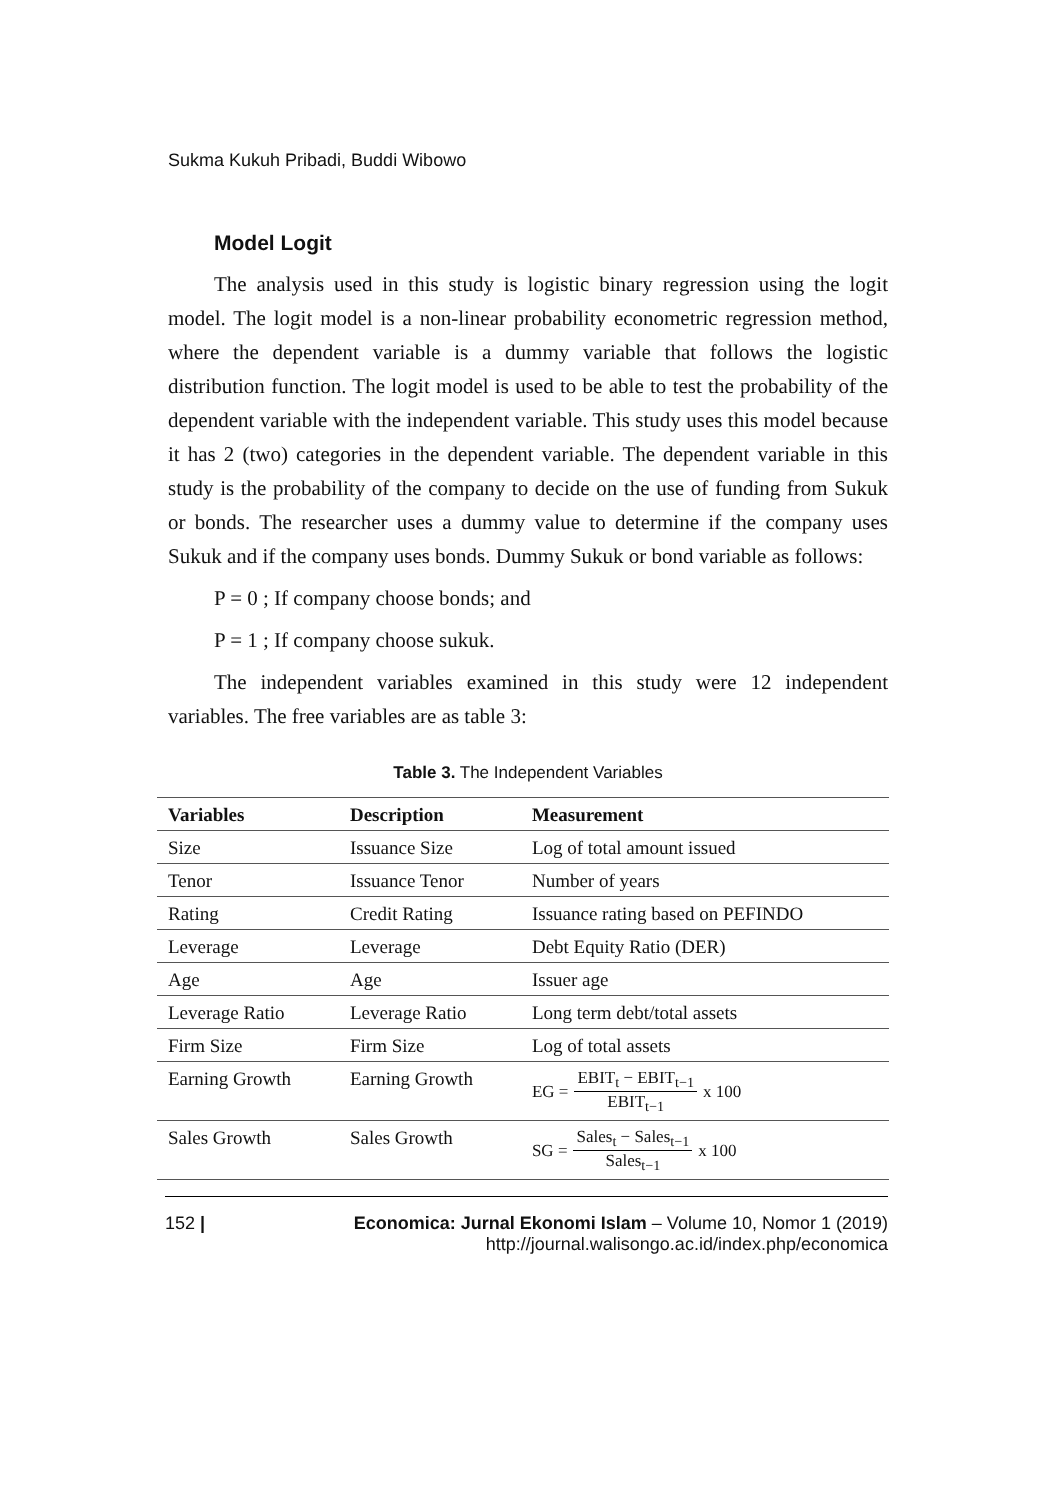Sukma Kukuh Pribadi, Buddi Wibowo
Model Logit
The analysis used in this study is logistic binary regression using the logit model. The logit model is a non-linear probability econometric regression method, where the dependent variable is a dummy variable that follows the logistic distribution function. The logit model is used to be able to test the probability of the dependent variable with the independent variable. This study uses this model because it has 2 (two) categories in the dependent variable. The dependent variable in this study is the probability of the company to decide on the use of funding from Sukuk or bonds. The researcher uses a dummy value to determine if the company uses Sukuk and if the company uses bonds. Dummy Sukuk or bond variable as follows:
P = 0 ; If company choose bonds; and
P = 1 ; If company choose sukuk.
The independent variables examined in this study were 12 independent variables. The free variables are as table 3:
Table 3. The Independent Variables
| Variables | Description | Measurement |
| --- | --- | --- |
| Size | Issuance Size | Log of total amount issued |
| Tenor | Issuance Tenor | Number of years |
| Rating | Credit Rating | Issuance rating based on PEFINDO |
| Leverage | Leverage | Debt Equity Ratio (DER) |
| Age | Age | Issuer age |
| Leverage Ratio | Leverage Ratio | Long term debt/total assets |
| Firm Size | Firm Size | Log of total assets |
| Earning Growth | Earning Growth | EG = EBIT<sub>t</sub> − EBIT<sub>t−1</sub> EBIT<sub>t−1</sub> x 100 |
| Sales Growth | Sales Growth | SG = Sales<sub>t</sub> − Sales<sub>t−1</sub> Sales<sub>t−1</sub> x 100 |
152 | Economica: Jurnal Ekonomi Islam – Volume 10, Nomor 1 (2019)
http://journal.walisongo.ac.id/index.php/economica